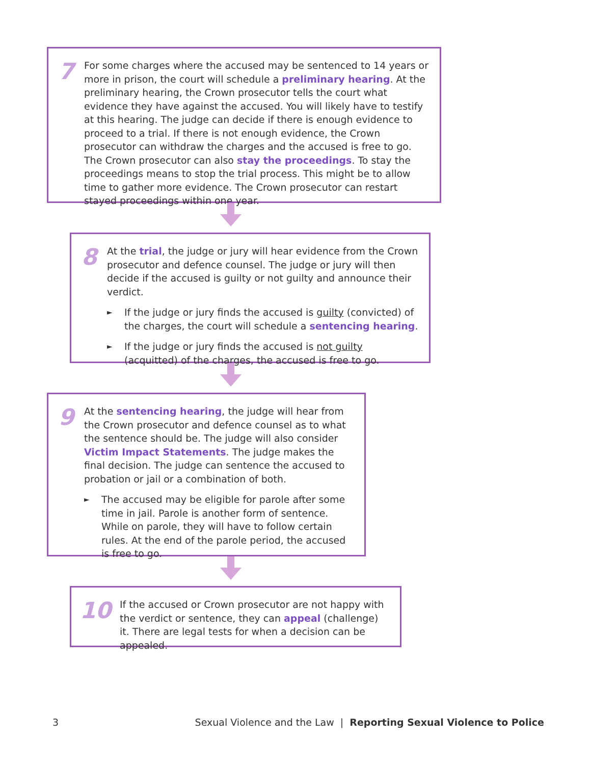7
For some charges where the accused may be sentenced to 14 years or more in prison, the court will schedule a preliminary hearing. At the preliminary hearing, the Crown prosecutor tells the court what evidence they have against the accused. You will likely have to testify at this hearing. The judge can decide if there is enough evidence to proceed to a trial. If there is not enough evidence, the Crown prosecutor can withdraw the charges and the accused is free to go. The Crown prosecutor can also stay the proceedings. To stay the proceedings means to stop the trial process. This might be to allow time to gather more evidence. The Crown prosecutor can restart stayed proceedings within one year.
8
At the trial, the judge or jury will hear evidence from the Crown prosecutor and defence counsel. The judge or jury will then decide if the accused is guilty or not guilty and announce their verdict.
►
If the judge or jury finds the accused is guilty (convicted) of the charges, the court will schedule a sentencing hearing.
►
If the judge or jury finds the accused is not guilty (acquitted) of the charges, the accused is free to go.
9
At the sentencing hearing, the judge will hear from the Crown prosecutor and defence counsel as to what the sentence should be. The judge will also consider Victim Impact Statements. The judge makes the final decision. The judge can sentence the accused to probation or jail or a combination of both.
►
The accused may be eligible for parole after some time in jail. Parole is another form of sentence. While on parole, they will have to follow certain rules. At the end of the parole period, the accused is free to go.
10
If the accused or Crown prosecutor are not happy with the verdict or sentence, they can appeal (challenge) it. There are legal tests for when a decision can be appealed.
3
Sexual Violence and the Law | Reporting Sexual Violence to Police